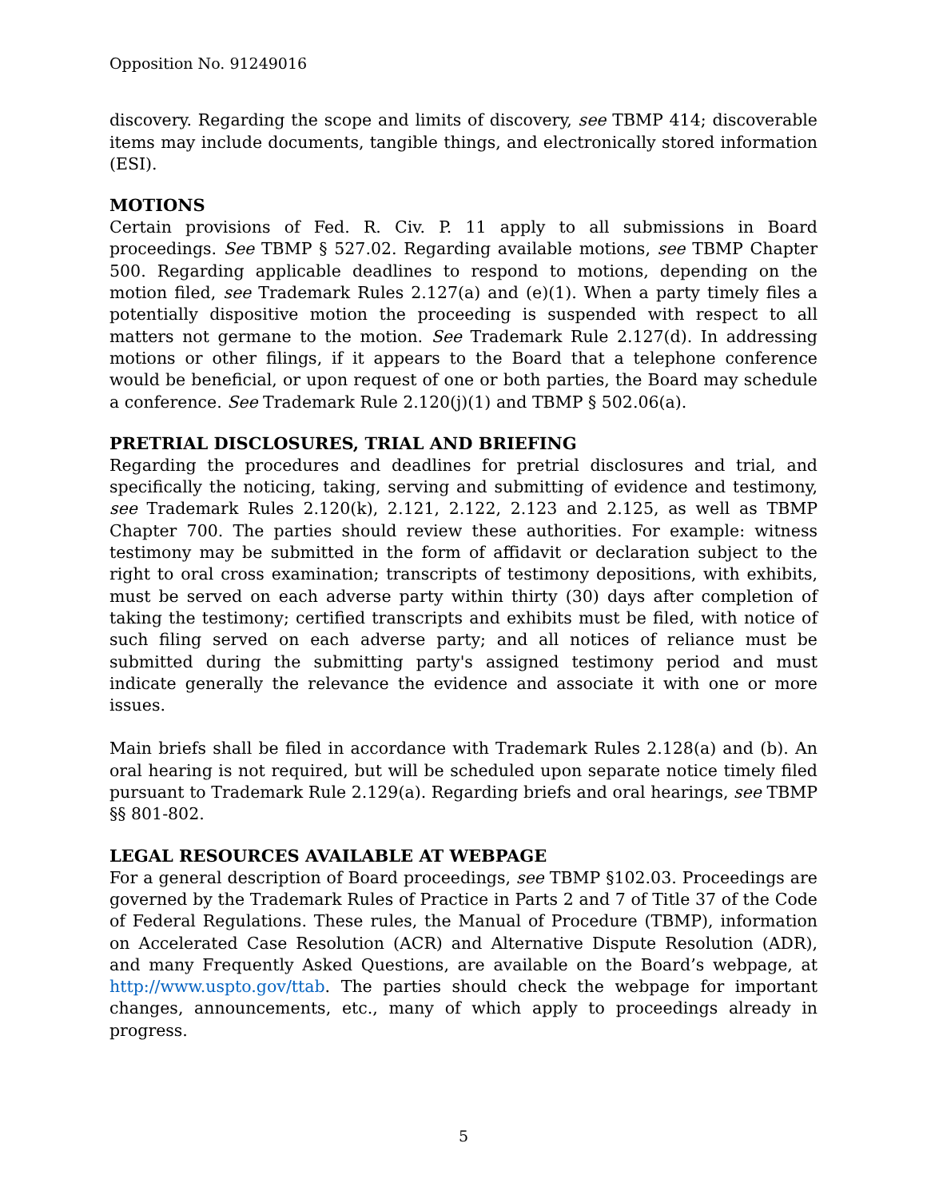Opposition No. 91249016
discovery. Regarding the scope and limits of discovery, see TBMP 414; discoverable items may include documents, tangible things, and electronically stored information (ESI).
MOTIONS
Certain provisions of Fed. R. Civ. P. 11 apply to all submissions in Board proceedings. See TBMP § 527.02. Regarding available motions, see TBMP Chapter 500. Regarding applicable deadlines to respond to motions, depending on the motion filed, see Trademark Rules 2.127(a) and (e)(1). When a party timely files a potentially dispositive motion the proceeding is suspended with respect to all matters not germane to the motion. See Trademark Rule 2.127(d). In addressing motions or other filings, if it appears to the Board that a telephone conference would be beneficial, or upon request of one or both parties, the Board may schedule a conference. See Trademark Rule 2.120(j)(1) and TBMP § 502.06(a).
PRETRIAL DISCLOSURES, TRIAL AND BRIEFING
Regarding the procedures and deadlines for pretrial disclosures and trial, and specifically the noticing, taking, serving and submitting of evidence and testimony, see Trademark Rules 2.120(k), 2.121, 2.122, 2.123 and 2.125, as well as TBMP Chapter 700. The parties should review these authorities. For example: witness testimony may be submitted in the form of affidavit or declaration subject to the right to oral cross examination; transcripts of testimony depositions, with exhibits, must be served on each adverse party within thirty (30) days after completion of taking the testimony; certified transcripts and exhibits must be filed, with notice of such filing served on each adverse party; and all notices of reliance must be submitted during the submitting party's assigned testimony period and must indicate generally the relevance the evidence and associate it with one or more issues.
Main briefs shall be filed in accordance with Trademark Rules 2.128(a) and (b). An oral hearing is not required, but will be scheduled upon separate notice timely filed pursuant to Trademark Rule 2.129(a). Regarding briefs and oral hearings, see TBMP §§ 801-802.
LEGAL RESOURCES AVAILABLE AT WEBPAGE
For a general description of Board proceedings, see TBMP §102.03. Proceedings are governed by the Trademark Rules of Practice in Parts 2 and 7 of Title 37 of the Code of Federal Regulations. These rules, the Manual of Procedure (TBMP), information on Accelerated Case Resolution (ACR) and Alternative Dispute Resolution (ADR), and many Frequently Asked Questions, are available on the Board’s webpage, at http://www.uspto.gov/ttab. The parties should check the webpage for important changes, announcements, etc., many of which apply to proceedings already in progress.
5